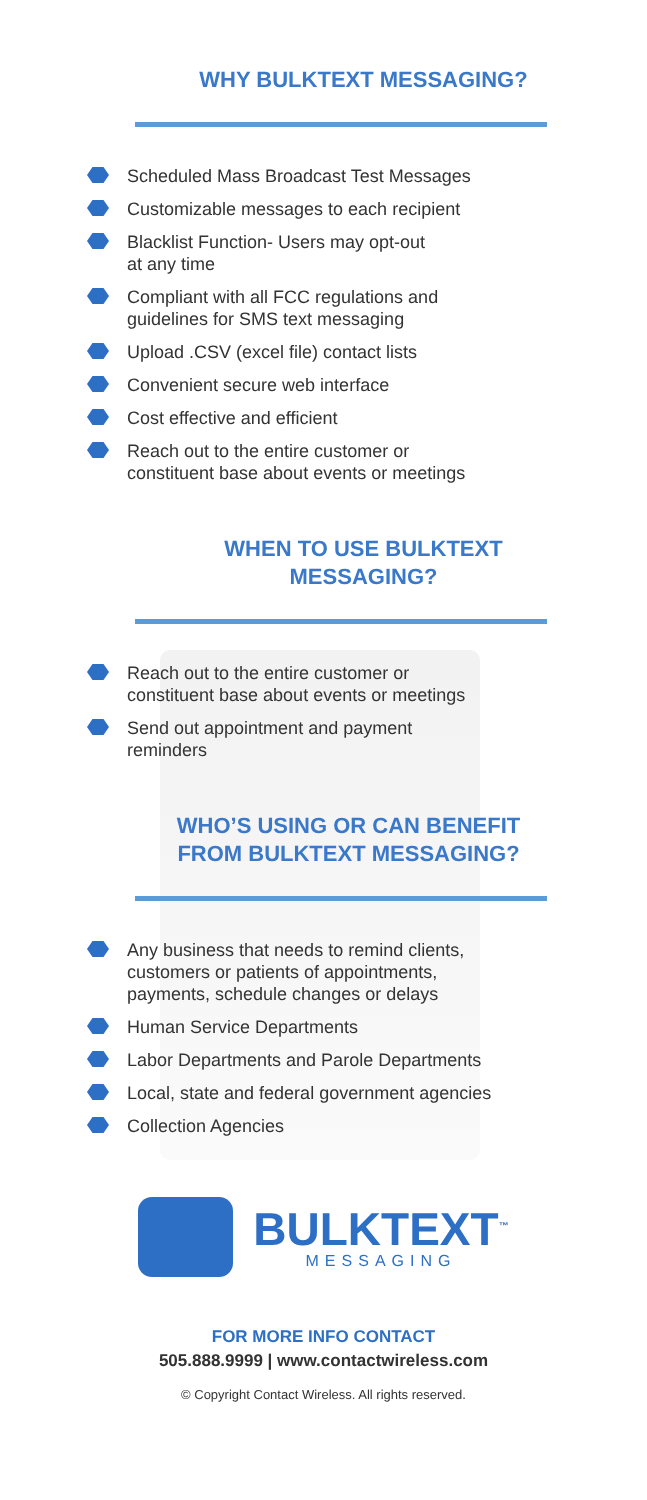WHY BULKTEXT MESSAGING?
Scheduled Mass Broadcast Test Messages
Customizable messages to each recipient
Blacklist Function- Users may opt-out
at any time
Compliant with all FCC regulations and
guidelines for SMS text messaging
Upload .CSV (excel file) contact lists
Convenient secure web interface
Cost effective and efficient
Reach out to the entire customer or
constituent base about events or meetings
WHEN TO USE BULKTEXT
MESSAGING?
Reach out to the entire customer or
constituent base about events or meetings
Send out appointment and payment
reminders
WHO’S USING OR CAN BENEFIT
FROM BULKTEXT MESSAGING?
Any business that needs to remind clients,
customers or patients of appointments,
payments, schedule changes or delays
Human Service Departments
Labor Departments and Parole Departments
Local, state and federal government agencies
Collection Agencies
BULKTEXT<sup>™</sup>
MESSAGING
FOR MORE INFO CONTACT
505.888.9999 | www.contactwireless.com
© Copyright Contact Wireless. All rights reserved.